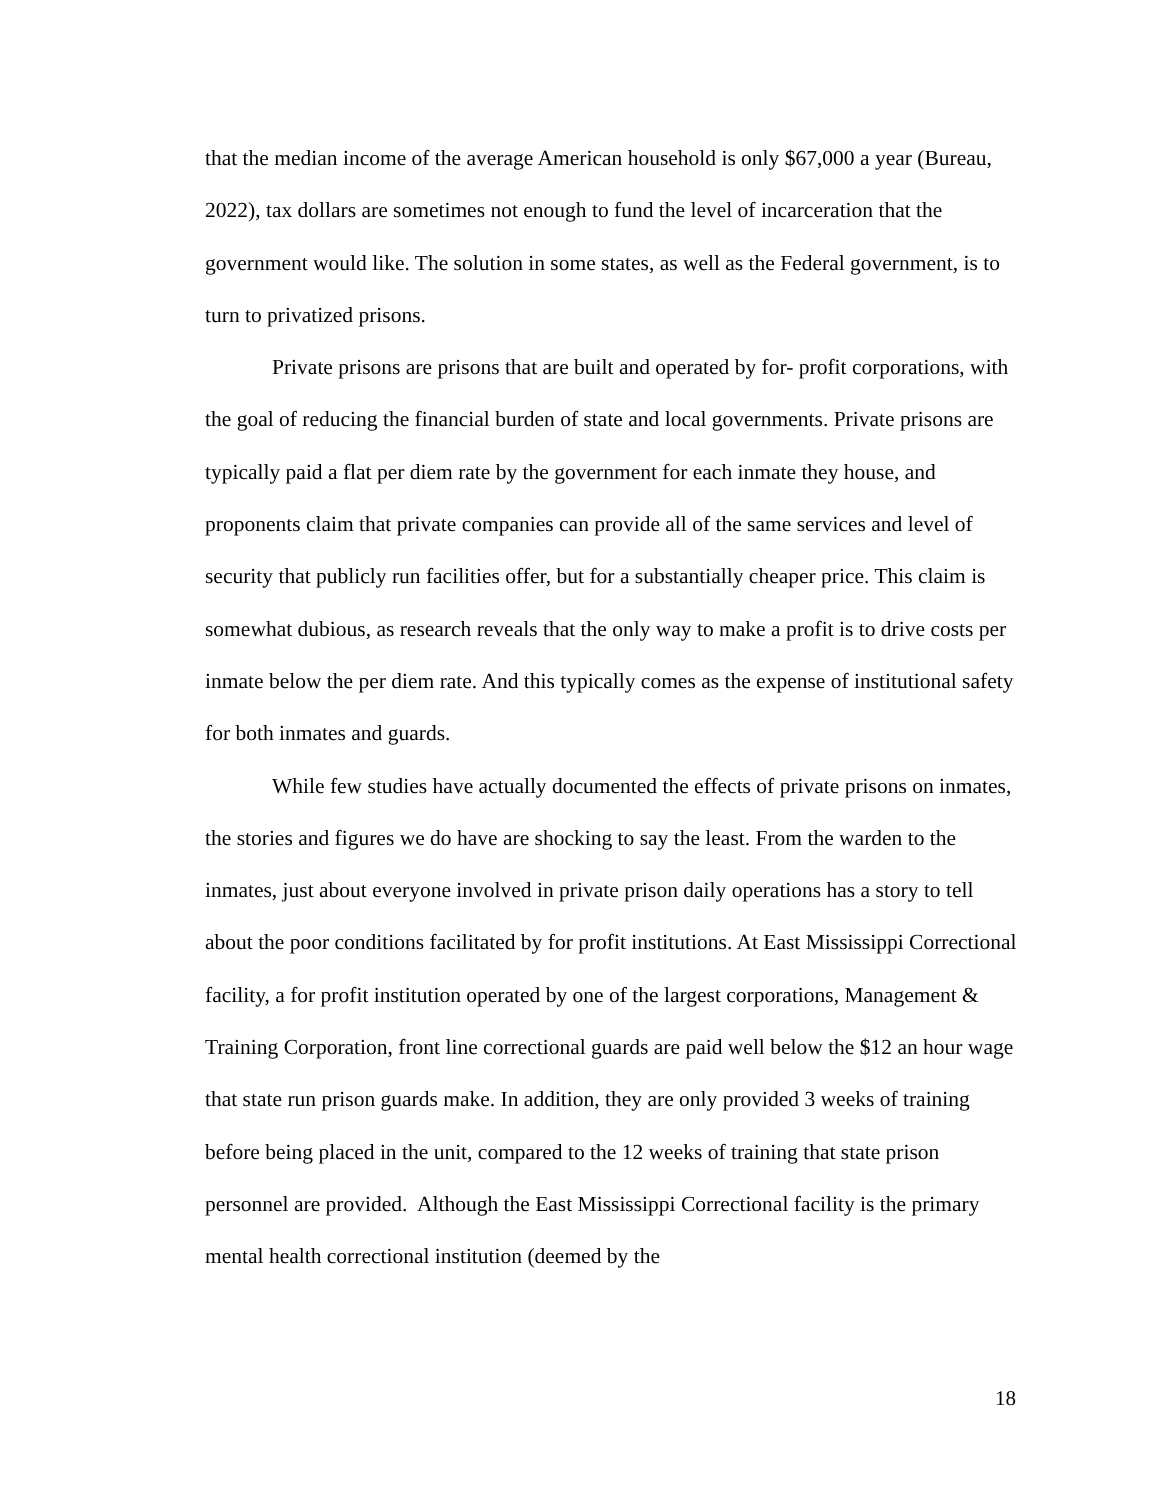that the median income of the average American household is only $67,000 a year (Bureau, 2022), tax dollars are sometimes not enough to fund the level of incarceration that the government would like. The solution in some states, as well as the Federal government, is to turn to privatized prisons.
Private prisons are prisons that are built and operated by for- profit corporations, with the goal of reducing the financial burden of state and local governments. Private prisons are typically paid a flat per diem rate by the government for each inmate they house, and proponents claim that private companies can provide all of the same services and level of security that publicly run facilities offer, but for a substantially cheaper price. This claim is somewhat dubious, as research reveals that the only way to make a profit is to drive costs per inmate below the per diem rate. And this typically comes as the expense of institutional safety for both inmates and guards.
While few studies have actually documented the effects of private prisons on inmates, the stories and figures we do have are shocking to say the least. From the warden to the inmates, just about everyone involved in private prison daily operations has a story to tell about the poor conditions facilitated by for profit institutions. At East Mississippi Correctional facility, a for profit institution operated by one of the largest corporations, Management & Training Corporation, front line correctional guards are paid well below the $12 an hour wage that state run prison guards make. In addition, they are only provided 3 weeks of training before being placed in the unit, compared to the 12 weeks of training that state prison personnel are provided. Although the East Mississippi Correctional facility is the primary mental health correctional institution (deemed by the
18